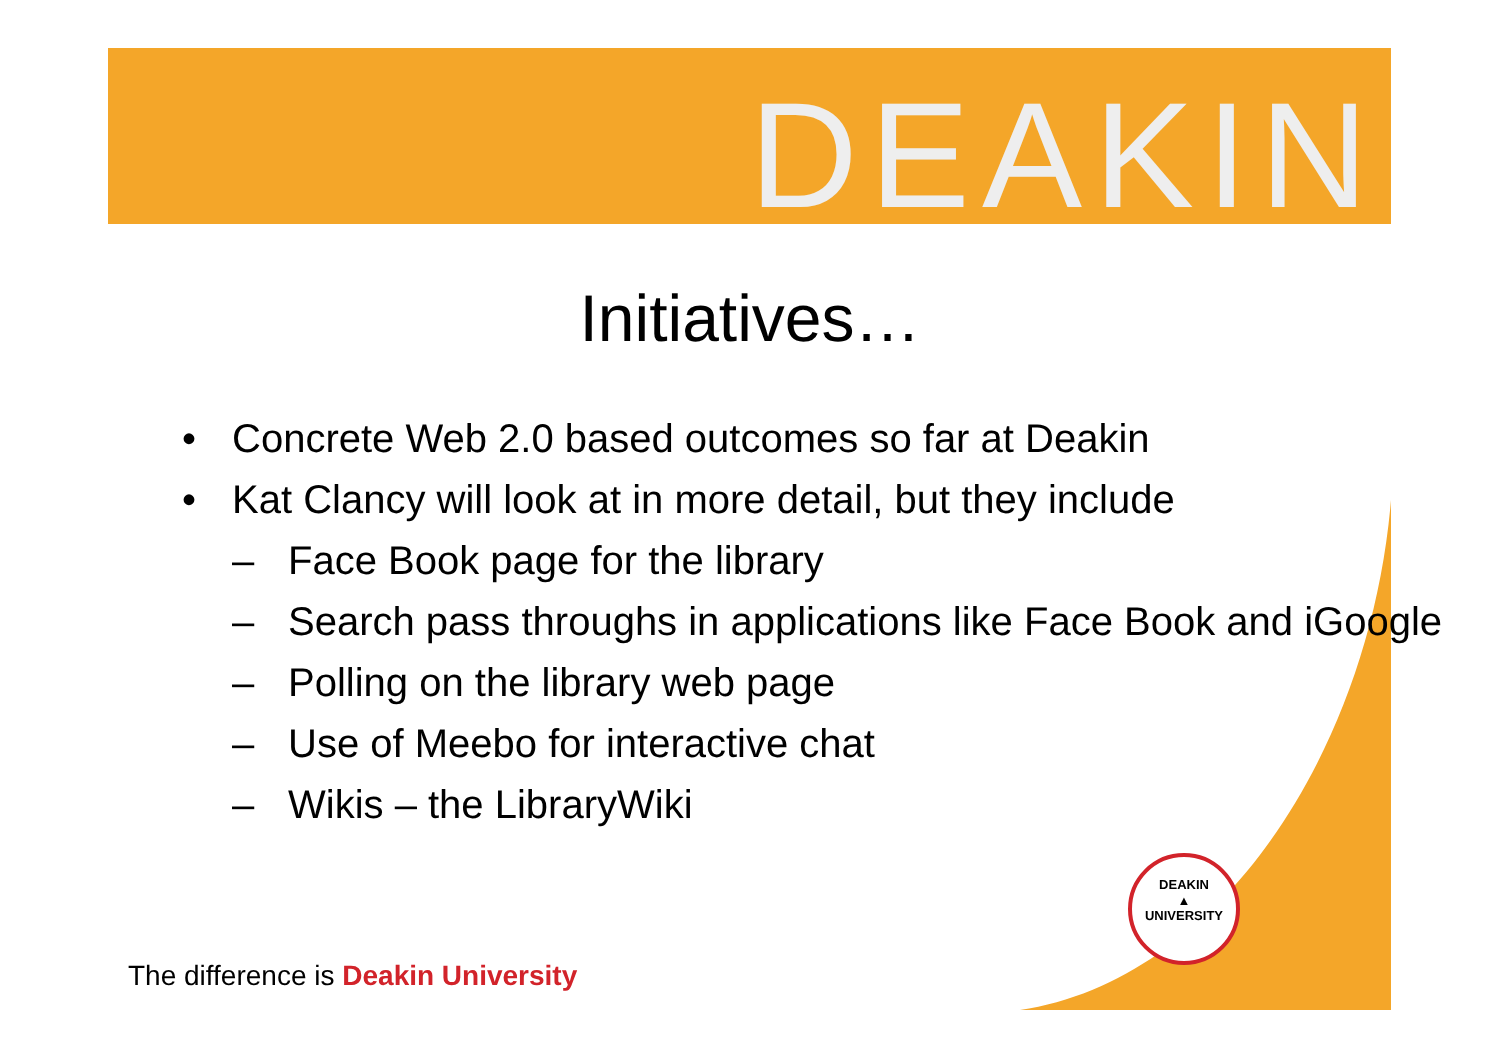DEAKIN
Initiatives…
• Concrete Web 2.0 based outcomes so far at Deakin
• Kat Clancy will look at in more detail, but they include
– Face Book page for the library
– Search pass throughs in applications like Face Book and iGoogle
– Polling on the library web page
– Use of Meebo for interactive chat
– Wikis – the LibraryWiki
DEAKIN
▲
UNIVERSITY
The difference is Deakin University